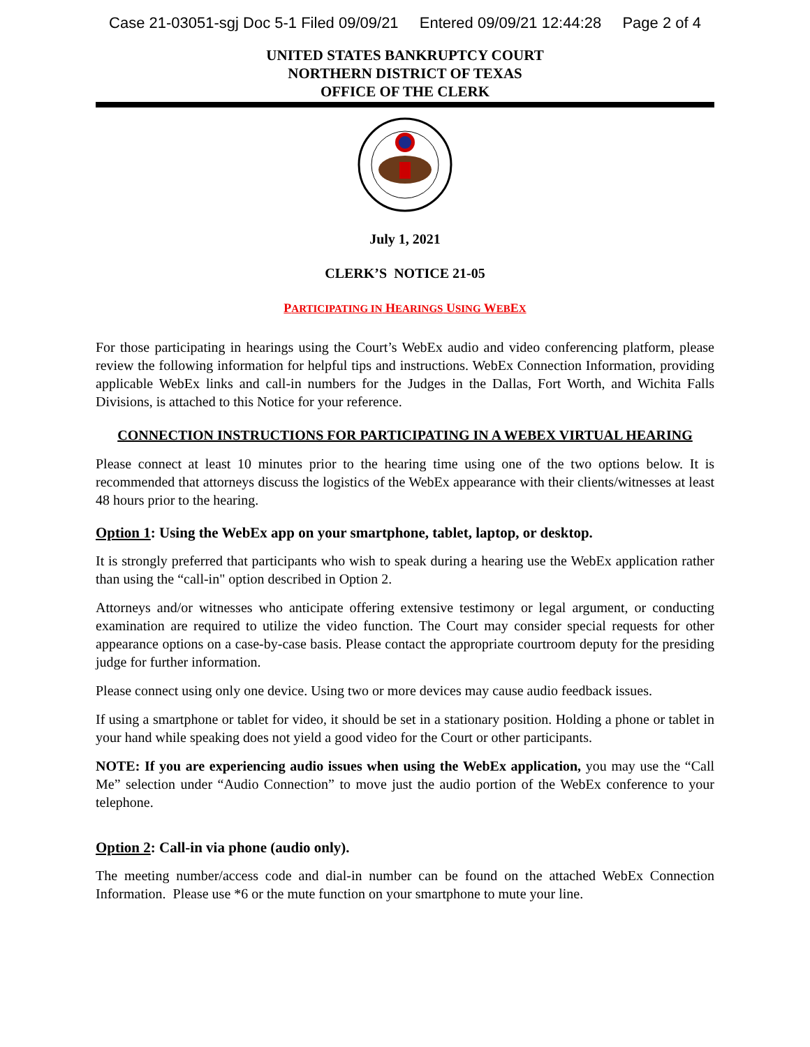Case 21-03051-sgj Doc 5-1 Filed 09/09/21 Entered 09/09/21 12:44:28 Page 2 of 4
UNITED STATES BANKRUPTCY COURT
NORTHERN DISTRICT OF TEXAS
OFFICE OF THE CLERK
July 1, 2021
CLERK’S NOTICE 21-05
PARTICIPATING IN HEARINGS USING WEBEX
For those participating in hearings using the Court’s WebEx audio and video conferencing platform, please review the following information for helpful tips and instructions. WebEx Connection Information, providing applicable WebEx links and call-in numbers for the Judges in the Dallas, Fort Worth, and Wichita Falls Divisions, is attached to this Notice for your reference.
CONNECTION INSTRUCTIONS FOR PARTICIPATING IN A WEBEX VIRTUAL HEARING
Please connect at least 10 minutes prior to the hearing time using one of the two options below. It is recommended that attorneys discuss the logistics of the WebEx appearance with their clients/witnesses at least 48 hours prior to the hearing.
Option 1: Using the WebEx app on your smartphone, tablet, laptop, or desktop.
It is strongly preferred that participants who wish to speak during a hearing use the WebEx application rather than using the “call-in" option described in Option 2.
Attorneys and/or witnesses who anticipate offering extensive testimony or legal argument, or conducting examination are required to utilize the video function. The Court may consider special requests for other appearance options on a case-by-case basis. Please contact the appropriate courtroom deputy for the presiding judge for further information.
Please connect using only one device. Using two or more devices may cause audio feedback issues.
If using a smartphone or tablet for video, it should be set in a stationary position. Holding a phone or tablet in your hand while speaking does not yield a good video for the Court or other participants.
NOTE: If you are experiencing audio issues when using the WebEx application, you may use the “Call Me” selection under “Audio Connection” to move just the audio portion of the WebEx conference to your telephone.
Option 2: Call-in via phone (audio only).
The meeting number/access code and dial-in number can be found on the attached WebEx Connection Information. Please use *6 or the mute function on your smartphone to mute your line.